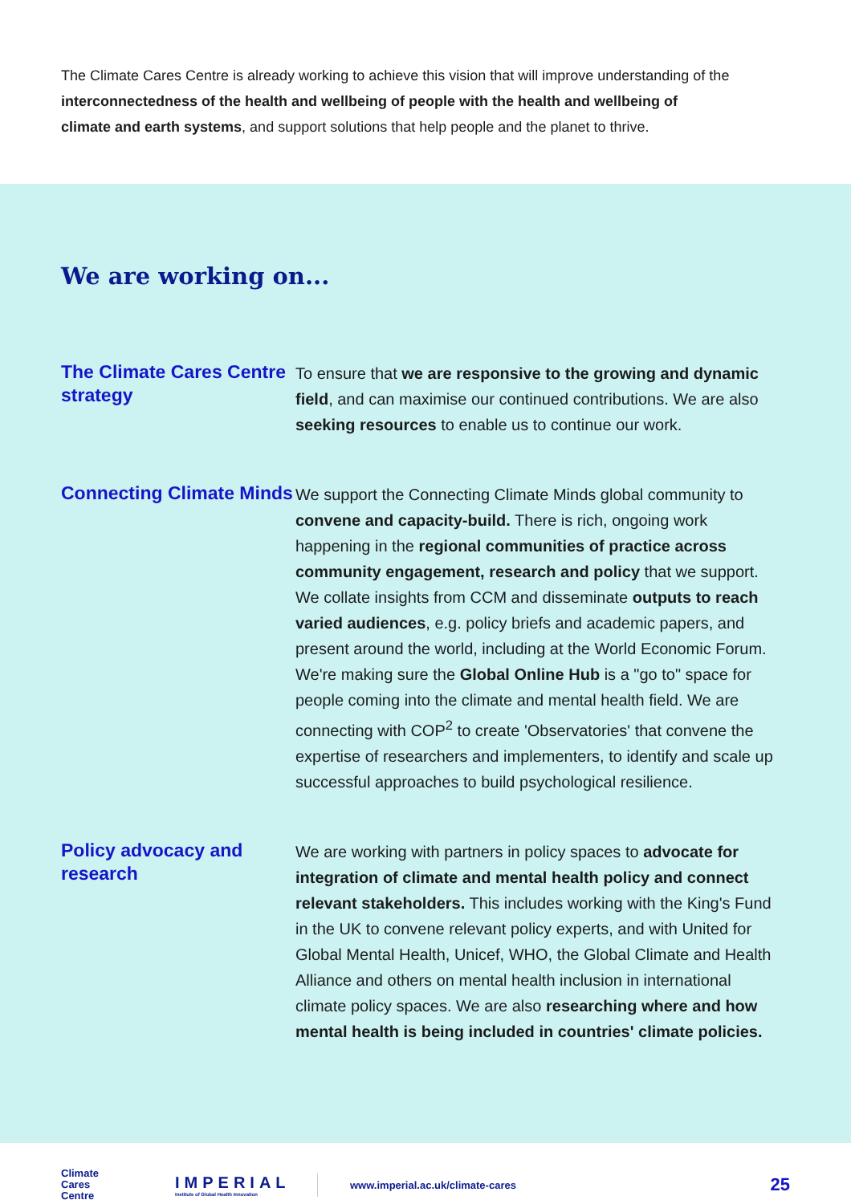The Climate Cares Centre is already working to achieve this vision that will improve understanding of the interconnectedness of the health and wellbeing of people with the health and wellbeing of climate and earth systems, and support solutions that help people and the planet to thrive.
We are working on...
The Climate Cares Centre strategy
To ensure that we are responsive to the growing and dynamic field, and can maximise our continued contributions. We are also seeking resources to enable us to continue our work.
Connecting Climate Minds
We support the Connecting Climate Minds global community to convene and capacity-build. There is rich, ongoing work happening in the regional communities of practice across community engagement, research and policy that we support. We collate insights from CCM and disseminate outputs to reach varied audiences, e.g. policy briefs and academic papers, and present around the world, including at the World Economic Forum. We're making sure the Global Online Hub is a "go to" space for people coming into the climate and mental health field. We are connecting with COP<sup>2</sup> to create 'Observatories' that convene the expertise of researchers and implementers, to identify and scale up successful approaches to build psychological resilience.
Policy advocacy and research
We are working with partners in policy spaces to advocate for integration of climate and mental health policy and connect relevant stakeholders. This includes working with the King's Fund in the UK to convene relevant policy experts, and with United for Global Mental Health, Unicef, WHO, the Global Climate and Health Alliance and others on mental health inclusion in international climate policy spaces. We are also researching where and how mental health is being included in countries' climate policies.
Climate
Cares
Centre
IMPERIAL
Institute of Global Health Innovation
www.imperial.ac.uk/climate-cares
25